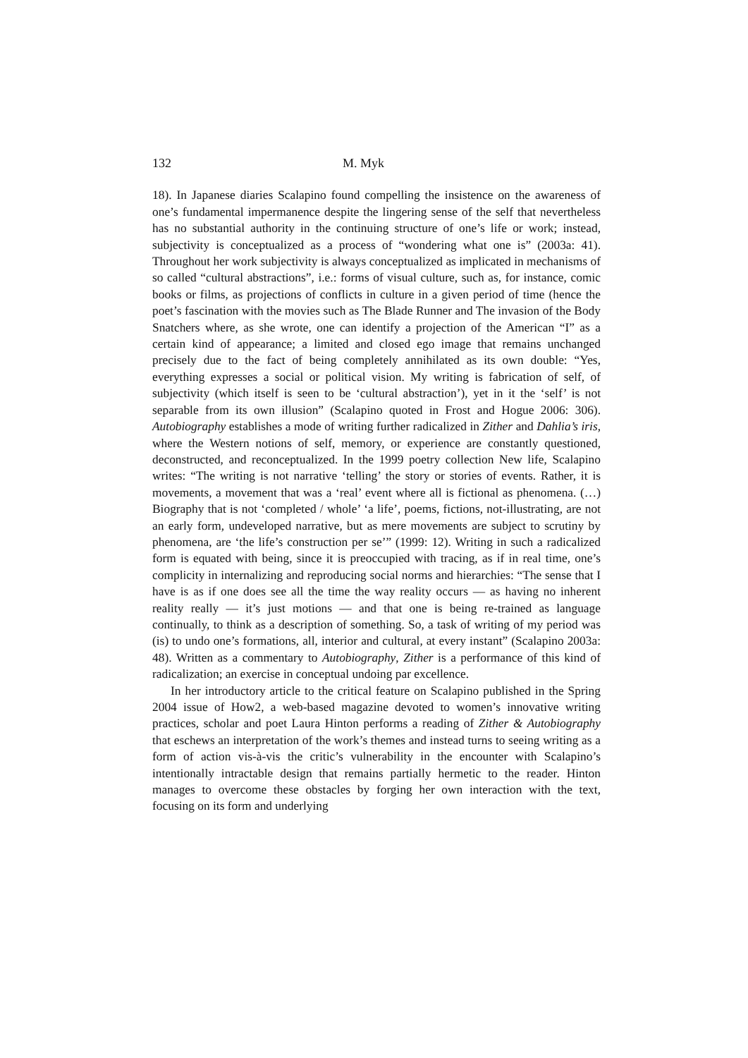132 M. Myk
18). In Japanese diaries Scalapino found compelling the insistence on the awareness of one’s fundamental impermanence despite the lingering sense of the self that nevertheless has no substantial authority in the continuing structure of one’s life or work; instead, subjectivity is conceptualized as a process of “wondering what one is” (2003a: 41). Throughout her work subjectivity is always conceptualized as implicated in mechanisms of so called “cultural abstractions”, i.e.: forms of visual culture, such as, for instance, comic books or films, as projections of conflicts in culture in a given period of time (hence the poet’s fascination with the movies such as The Blade Runner and The invasion of the Body Snatchers where, as she wrote, one can identify a projection of the American “I” as a certain kind of appearance; a limited and closed ego image that remains unchanged precisely due to the fact of being completely annihilated as its own double: “Yes, everything expresses a social or political vision. My writing is fabrication of self, of subjectivity (which itself is seen to be ‘cultural abstraction’), yet in it the ‘self’ is not separable from its own illusion” (Scalapino quoted in Frost and Hogue 2006: 306). Autobiography establishes a mode of writing further radicalized in Zither and Dahlia’s iris, where the Western notions of self, memory, or experience are constantly questioned, deconstructed, and reconceptualized. In the 1999 poetry collection New life, Scalapino writes: “The writing is not narrative ‘telling’ the story or stories of events. Rather, it is movements, a movement that was a ‘real’ event where all is fictional as phenomena. (…) Biography that is not ‘completed / whole’ ‘a life’, poems, fictions, not-illustrating, are not an early form, undeveloped narrative, but as mere movements are subject to scrutiny by phenomena, are ‘the life’s construction per se’” (1999: 12). Writing in such a radicalized form is equated with being, since it is preoccupied with tracing, as if in real time, one’s complicity in internalizing and reproducing social norms and hierarchies: “The sense that I have is as if one does see all the time the way reality occurs — as having no inherent reality really — it’s just motions — and that one is being re-trained as language continually, to think as a description of something. So, a task of writing of my period was (is) to undo one’s formations, all, interior and cultural, at every instant” (Scalapino 2003a: 48). Written as a commentary to Autobiography, Zither is a performance of this kind of radicalization; an exercise in conceptual undoing par excellence.
In her introductory article to the critical feature on Scalapino published in the Spring 2004 issue of How2, a web-based magazine devoted to women’s innovative writing practices, scholar and poet Laura Hinton performs a reading of Zither & Autobiography that eschews an interpretation of the work’s themes and instead turns to seeing writing as a form of action vis-à-vis the critic’s vulnerability in the encounter with Scalapino’s intentionally intractable design that remains partially hermetic to the reader. Hinton manages to overcome these obstacles by forging her own interaction with the text, focusing on its form and underlying